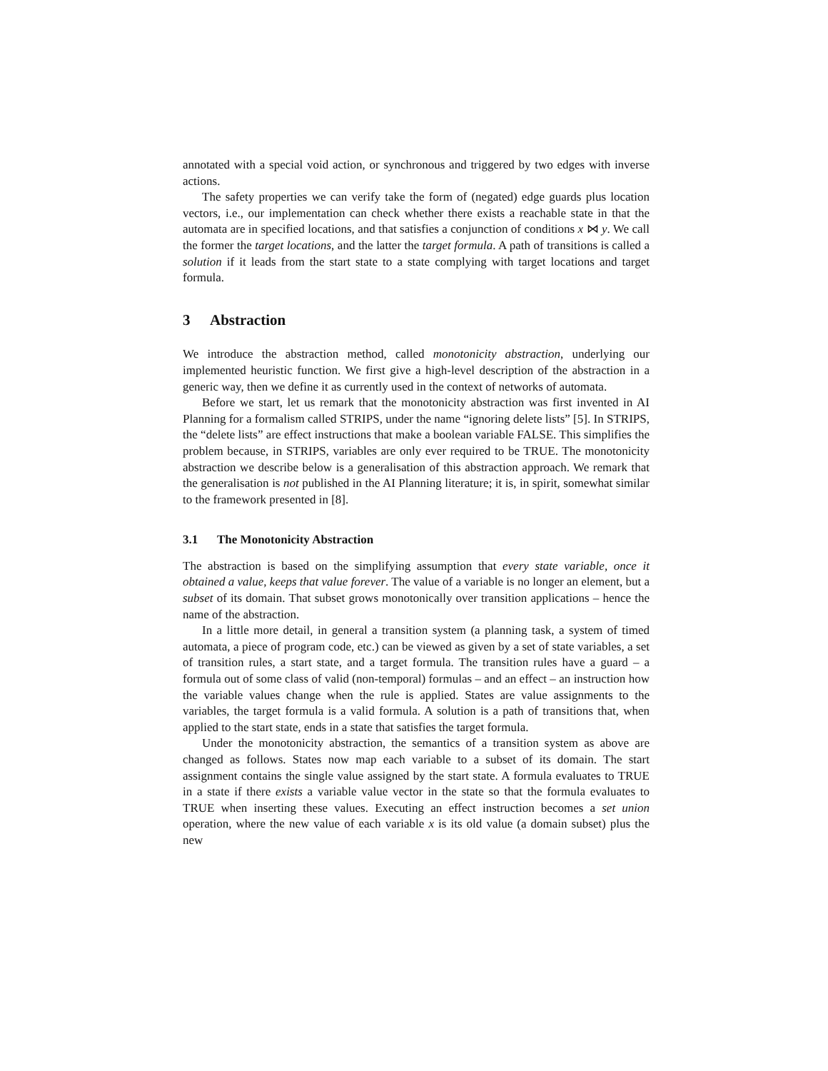annotated with a special void action, or synchronous and triggered by two edges with inverse actions.
The safety properties we can verify take the form of (negated) edge guards plus location vectors, i.e., our implementation can check whether there exists a reachable state in that the automata are in specified locations, and that satisfies a conjunction of conditions x ⋈ y. We call the former the target locations, and the latter the target formula. A path of transitions is called a solution if it leads from the start state to a state complying with target locations and target formula.
3 Abstraction
We introduce the abstraction method, called monotonicity abstraction, underlying our implemented heuristic function. We first give a high-level description of the abstraction in a generic way, then we define it as currently used in the context of networks of automata.
Before we start, let us remark that the monotonicity abstraction was first invented in AI Planning for a formalism called STRIPS, under the name “ignoring delete lists” [5]. In STRIPS, the “delete lists” are effect instructions that make a boolean variable FALSE. This simplifies the problem because, in STRIPS, variables are only ever required to be TRUE. The monotonicity abstraction we describe below is a generalisation of this abstraction approach. We remark that the generalisation is not published in the AI Planning literature; it is, in spirit, somewhat similar to the framework presented in [8].
3.1 The Monotonicity Abstraction
The abstraction is based on the simplifying assumption that every state variable, once it obtained a value, keeps that value forever. The value of a variable is no longer an element, but a subset of its domain. That subset grows monotonically over transition applications – hence the name of the abstraction.
In a little more detail, in general a transition system (a planning task, a system of timed automata, a piece of program code, etc.) can be viewed as given by a set of state variables, a set of transition rules, a start state, and a target formula. The transition rules have a guard – a formula out of some class of valid (non-temporal) formulas – and an effect – an instruction how the variable values change when the rule is applied. States are value assignments to the variables, the target formula is a valid formula. A solution is a path of transitions that, when applied to the start state, ends in a state that satisfies the target formula.
Under the monotonicity abstraction, the semantics of a transition system as above are changed as follows. States now map each variable to a subset of its domain. The start assignment contains the single value assigned by the start state. A formula evaluates to TRUE in a state if there exists a variable value vector in the state so that the formula evaluates to TRUE when inserting these values. Executing an effect instruction becomes a set union operation, where the new value of each variable x is its old value (a domain subset) plus the new